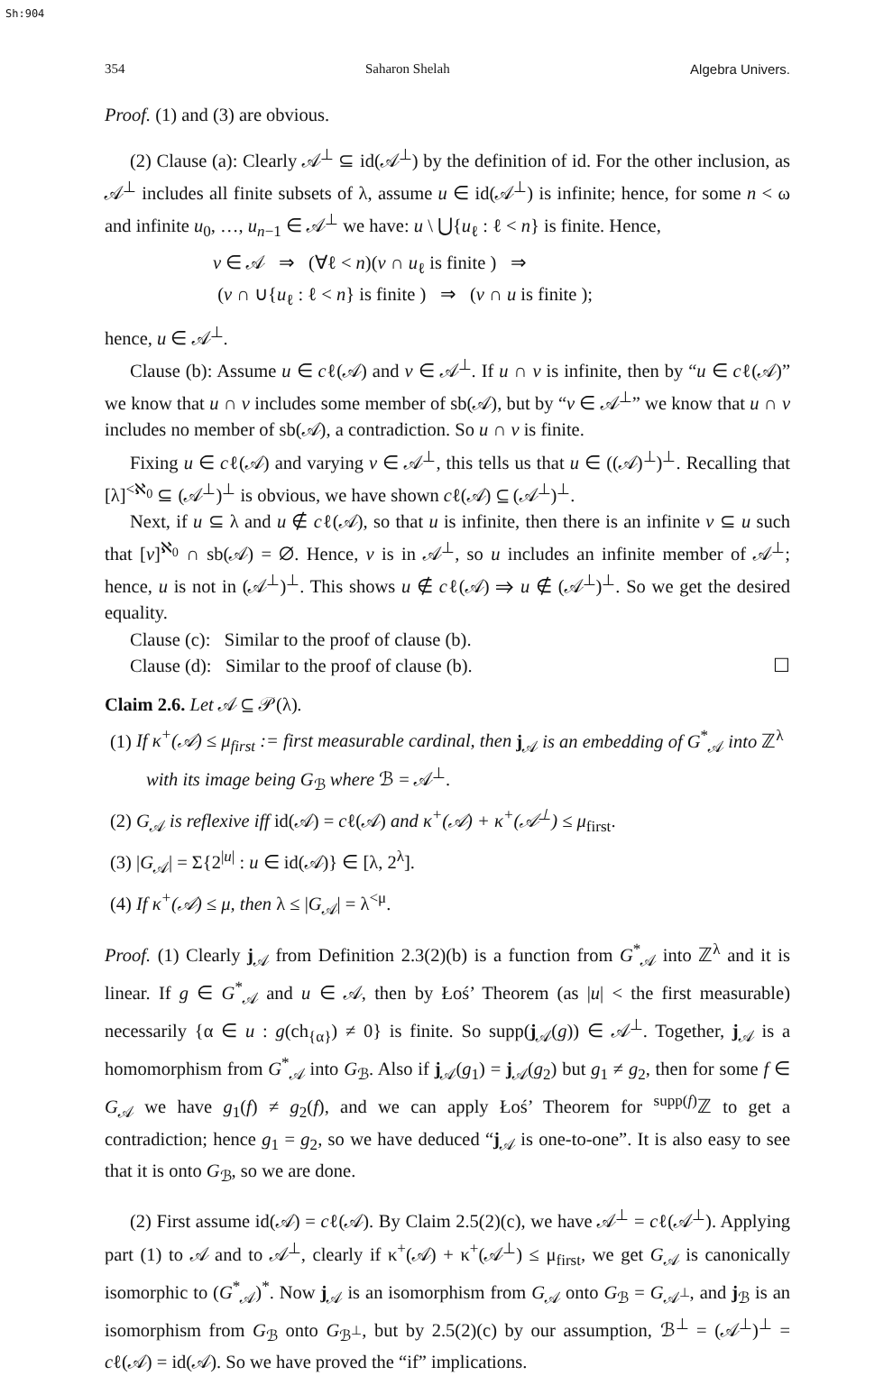Sh:904
354 Saharon Shelah Algebra Univers.
Proof. (1) and (3) are obvious.
(2) Clause (a): Clearly 𝒜<sup>⊥</sup> ⊆ id(𝒜<sup>⊥</sup>) by the definition of id. For the other inclusion, as 𝒜<sup>⊥</sup> includes all finite subsets of λ, assume u ∈ id(𝒜<sup>⊥</sup>) is infinite; hence, for some n < ω and infinite u<sub>0</sub>, …, u<sub>n−1</sub> ∈ 𝒜<sup>⊥</sup> we have: u \ ⋃{u<sub>ℓ</sub> : ℓ < n} is finite. Hence,
v ∈ 𝒜 ⇒ (∀ℓ < n)(v ∩ u<sub>ℓ</sub> is finite ) ⇒
(v ∩ ∪{u<sub>ℓ</sub> : ℓ < n} is finite ) ⇒ (v ∩ u is finite );
hence, u ∈ 𝒜<sup>⊥</sup>.
Clause (b): Assume u ∈ cℓ(𝒜) and v ∈ 𝒜<sup>⊥</sup>. If u ∩ v is infinite, then by “u ∈ cℓ(𝒜)” we know that u ∩ v includes some member of sb(𝒜), but by “v ∈ 𝒜<sup>⊥</sup>” we know that u ∩ v includes no member of sb(𝒜), a contradiction. So u ∩ v is finite.
Fixing u ∈ cℓ(𝒜) and varying v ∈ 𝒜<sup>⊥</sup>, this tells us that u ∈ ((𝒜)<sup>⊥</sup>)<sup>⊥</sup>. Recalling that [λ]<sup><ℵ<sub>0</sub></sup> ⊆ (𝒜<sup>⊥</sup>)<sup>⊥</sup> is obvious, we have shown cℓ(𝒜) ⊆ (𝒜<sup>⊥</sup>)<sup>⊥</sup>.
Next, if u ⊆ λ and u ∉ cℓ(𝒜), so that u is infinite, then there is an infinite v ⊆ u such that [v]<sup>ℵ<sub>0</sub></sup> ∩ sb(𝒜) = ∅. Hence, v is in 𝒜<sup>⊥</sup>, so u includes an infinite member of 𝒜<sup>⊥</sup>; hence, u is not in (𝒜<sup>⊥</sup>)<sup>⊥</sup>. This shows u ∉ cℓ(𝒜) ⇒ u ∉ (𝒜<sup>⊥</sup>)<sup>⊥</sup>. So we get the desired equality.
Clause (c): Similar to the proof of clause (b).
Clause (d): Similar to the proof of clause (b). ☐
Claim 2.6. Let 𝒜 ⊆ 𝒫(λ).
(1) If κ<sup>+</sup>(𝒜) ≤ μ<sub>first</sub> := first measurable cardinal, then j<sub>𝒜</sub> is an embedding of G<sup>*</sup><sub>𝒜</sub> into ℤ<sup>λ</sup> with its image being G<sub>ℬ</sub> where ℬ = 𝒜<sup>⊥</sup>.
(2) G<sub>𝒜</sub> is reflexive iff id(𝒜) = cℓ(𝒜) and κ<sup>+</sup>(𝒜) + κ<sup>+</sup>(𝒜<sup>⊥</sup>) ≤ μ<sub>first</sub>.
(3) |G<sub>𝒜</sub>| = Σ{2<sup>|u|</sup> : u ∈ id(𝒜)} ∈ [λ, 2<sup>λ</sup>].
(4) If κ<sup>+</sup>(𝒜) ≤ μ, then λ ≤ |G<sub>𝒜</sub>| = λ<sup><μ</sup>.
Proof. (1) Clearly j<sub>𝒜</sub> from Definition 2.3(2)(b) is a function from G<sup>*</sup><sub>𝒜</sub> into ℤ<sup>λ</sup> and it is linear. If g ∈ G<sup>*</sup><sub>𝒜</sub> and u ∈ 𝒜, then by Łoś’ Theorem (as |u| < the first measurable) necessarily {α ∈ u : g(ch<sub>{α}</sub>) ≠ 0} is finite. So supp(j<sub>𝒜</sub>(g)) ∈ 𝒜<sup>⊥</sup>. Together, j<sub>𝒜</sub> is a homomorphism from G<sup>*</sup><sub>𝒜</sub> into G<sub>ℬ</sub>. Also if j<sub>𝒜</sub>(g<sub>1</sub>) = j<sub>𝒜</sub>(g<sub>2</sub>) but g<sub>1</sub> ≠ g<sub>2</sub>, then for some f ∈ G<sub>𝒜</sub> we have g<sub>1</sub>(f) ≠ g<sub>2</sub>(f), and we can apply Łoś’ Theorem for <sup>supp(f)</sup>ℤ to get a contradiction; hence g<sub>1</sub> = g<sub>2</sub>, so we have deduced “j<sub>𝒜</sub> is one-to-one”. It is also easy to see that it is onto G<sub>ℬ</sub>, so we are done.
(2) First assume id(𝒜) = cℓ(𝒜). By Claim 2.5(2)(c), we have 𝒜<sup>⊥</sup> = cℓ(𝒜<sup>⊥</sup>). Applying part (1) to 𝒜 and to 𝒜<sup>⊥</sup>, clearly if κ<sup>+</sup>(𝒜) + κ<sup>+</sup>(𝒜<sup>⊥</sup>) ≤ μ<sub>first</sub>, we get G<sub>𝒜</sub> is canonically isomorphic to (G<sup>*</sup><sub>𝒜</sub>)<sup>*</sup>. Now j<sub>𝒜</sub> is an isomorphism from G<sub>𝒜</sub> onto G<sub>ℬ</sub> = G<sub>𝒜<sup>⊥</sup></sub>, and j<sub>ℬ</sub> is an isomorphism from G<sub>ℬ</sub> onto G<sub>ℬ<sup>⊥</sup></sub>, but by 2.5(2)(c) by our assumption, ℬ<sup>⊥</sup> = (𝒜<sup>⊥</sup>)<sup>⊥</sup> = cℓ(𝒜) = id(𝒜). So we have proved the “if” implications.